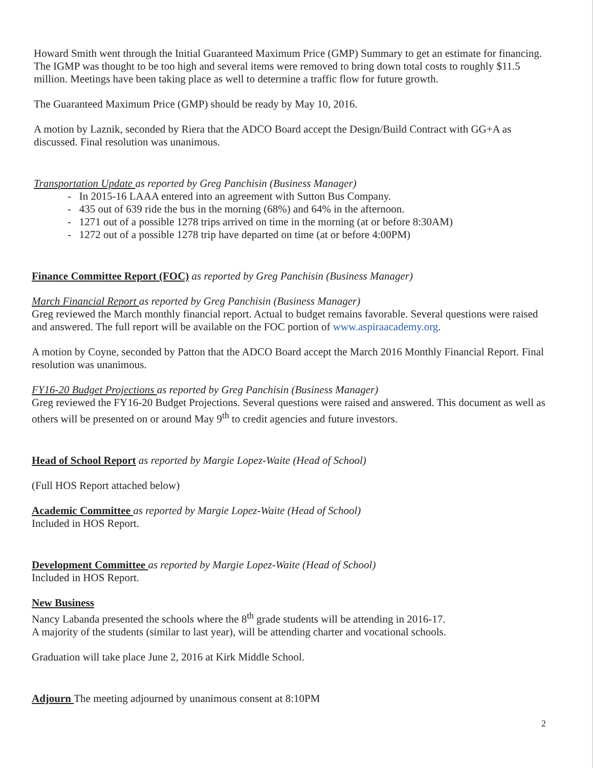Howard Smith went through the Initial Guaranteed Maximum Price (GMP) Summary to get an estimate for financing. The IGMP was thought to be too high and several items were removed to bring down total costs to roughly $11.5 million. Meetings have been taking place as well to determine a traffic flow for future growth.
The Guaranteed Maximum Price (GMP) should be ready by May 10, 2016.
A motion by Laznik, seconded by Riera that the ADCO Board accept the Design/Build Contract with GG+A as discussed. Final resolution was unanimous.
Transportation Update as reported by Greg Panchisin (Business Manager)
- In 2015-16 LAAA entered into an agreement with Sutton Bus Company.
- 435 out of 639 ride the bus in the morning (68%) and 64% in the afternoon.
- 1271 out of a possible 1278 trips arrived on time in the morning (at or before 8:30AM)
- 1272 out of a possible 1278 trip have departed on time (at or before 4:00PM)
Finance Committee Report (FOC) as reported by Greg Panchisin (Business Manager)
March Financial Report as reported by Greg Panchisin (Business Manager)
Greg reviewed the March monthly financial report. Actual to budget remains favorable. Several questions were raised and answered. The full report will be available on the FOC portion of www.aspiraacademy.org.
A motion by Coyne, seconded by Patton that the ADCO Board accept the March 2016 Monthly Financial Report. Final resolution was unanimous.
FY16-20 Budget Projections as reported by Greg Panchisin (Business Manager)
Greg reviewed the FY16-20 Budget Projections. Several questions were raised and answered. This document as well as others will be presented on or around May 9<sup>th</sup> to credit agencies and future investors.
Head of School Report as reported by Margie Lopez-Waite (Head of School)
(Full HOS Report attached below)
Academic Committee as reported by Margie Lopez-Waite (Head of School)
Included in HOS Report.
Development Committee as reported by Margie Lopez-Waite (Head of School)
Included in HOS Report.
New Business
Nancy Labanda presented the schools where the 8<sup>th</sup> grade students will be attending in 2016-17.
A majority of the students (similar to last year), will be attending charter and vocational schools.
Graduation will take place June 2, 2016 at Kirk Middle School.
Adjourn The meeting adjourned by unanimous consent at 8:10PM
2